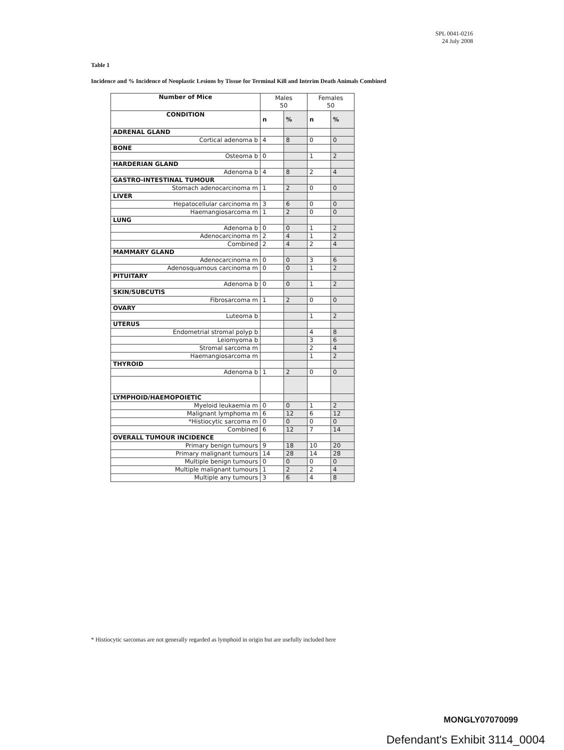SPL 0041-0216
24 July 2008
Table 1
Incidence and % Incidence of Neoplastic Lesions by Tissue for Terminal Kill and Interim Death Animals Combined
| Number of Mice | Males 50 | | Females 50 | |
| --- | --- | --- | --- | --- |
| CONDITION | n | % | n | % |
| ADRENAL GLAND | | | | |
| Cortical adenoma b | 4 | 8 | 0 | 0 |
| BONE | | | | |
| Osteoma b | 0 | | 1 | 2 |
| HARDERIAN GLAND | | | | |
| Adenoma b | 4 | 8 | 2 | 4 |
| GASTRO-INTESTINAL TUMOUR | | | | |
| Stomach adenocarcinoma m | 1 | 2 | 0 | 0 |
| LIVER | | | | |
| Hepatocellular carcinoma m | 3 | 6 | 0 | 0 |
| Haemangiosarcoma m | 1 | 2 | 0 | 0 |
| LUNG | | | | |
| Adenoma b | 0 | 0 | 1 | 2 |
| Adenocarcinoma m | 2 | 4 | 1 | 2 |
| Combined | 2 | 4 | 2 | 4 |
| MAMMARY GLAND | | | | |
| Adenocarcinoma m | 0 | 0 | 3 | 6 |
| Adenosquamous carcinoma m | 0 | 0 | 1 | 2 |
| PITUITARY | | | | |
| Adenoma b | 0 | 0 | 1 | 2 |
| SKIN/SUBCUTIS | | | | |
| Fibrosarcoma m | 1 | 2 | 0 | 0 |
| OVARY | | | | |
| Luteoma b | | | 1 | 2 |
| UTERUS | | | | |
| Endometrial stromal polyp b | | | 4 | 8 |
| Leiomyoma b | | | 3 | 6 |
| Stromal sarcoma m | | | 2 | 4 |
| Haemangiosarcoma m | | | 1 | 2 |
| THYROID | | | | |
| Adenoma b | 1 | 2 | 0 | 0 |
| LYMPHOID/HAEMOPOIETIC | | | | |
| Myeloid leukaemia m | 0 | 0 | 1 | 2 |
| Malignant lymphoma m | 6 | 12 | 6 | 12 |
| *Histiocytic sarcoma m | 0 | 0 | 0 | 0 |
| Combined | 6 | 12 | 7 | 14 |
| OVERALL TUMOUR INCIDENCE | | | | |
| Primary benign tumours | 9 | 18 | 10 | 20 |
| Primary malignant tumours | 14 | 28 | 14 | 28 |
| Multiple benign tumours | 0 | 0 | 0 | 0 |
| Multiple malignant tumours | 1 | 2 | 2 | 4 |
| Multiple any tumours | 3 | 6 | 4 | 8 |
* Histiocytic sarcomas are not generally regarded as lymphoid in origin but are usefully included here
MONGLY07070099
Defendant's Exhibit 3114_0004